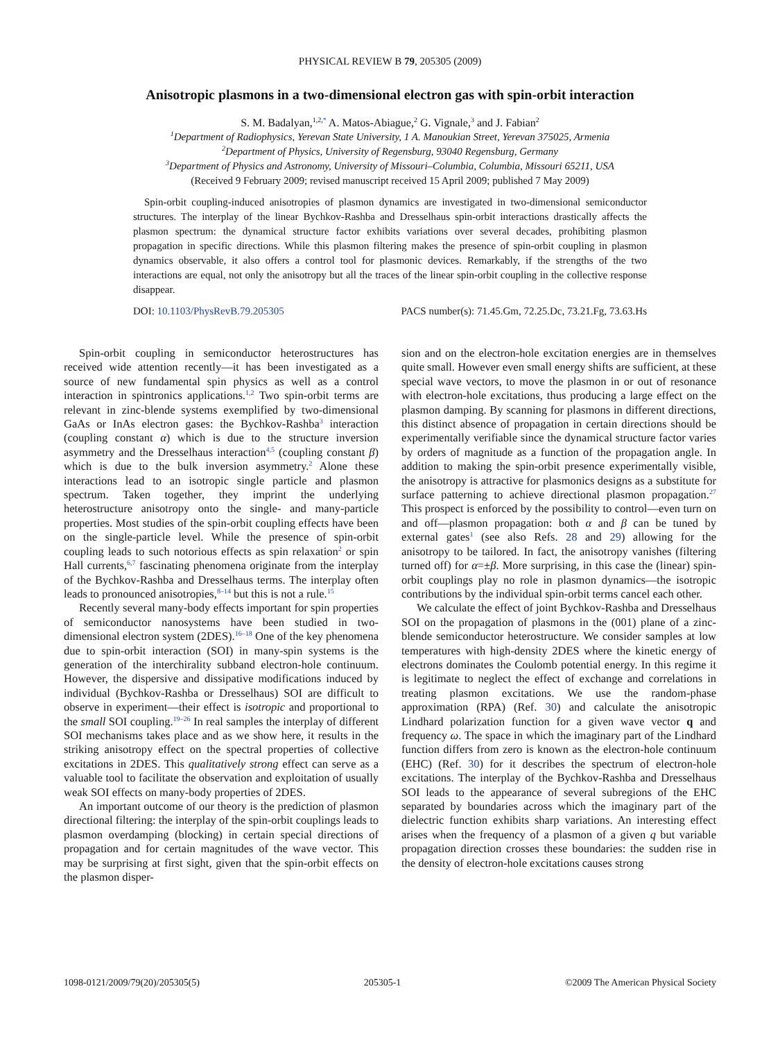PHYSICAL REVIEW B 79, 205305 (2009)
Anisotropic plasmons in a two-dimensional electron gas with spin-orbit interaction
S. M. Badalyan,<sup>1,2,</sup><sup>*</sup> A. Matos-Abiague,<sup>2</sup> G. Vignale,<sup>3</sup> and J. Fabian<sup>2</sup>
<sup>1</sup> Department of Radiophysics, Yerevan State University, 1 A. Manoukian Street, Yerevan 375025, Armenia
<sup>2</sup> Department of Physics, University of Regensburg, 93040 Regensburg, Germany
<sup>3</sup> Department of Physics and Astronomy, University of Missouri–Columbia, Columbia, Missouri 65211, USA
(Received 9 February 2009; revised manuscript received 15 April 2009; published 7 May 2009)
Spin-orbit coupling-induced anisotropies of plasmon dynamics are investigated in two-dimensional semiconductor structures. The interplay of the linear Bychkov-Rashba and Dresselhaus spin-orbit interactions drastically affects the plasmon spectrum: the dynamical structure factor exhibits variations over several decades, prohibiting plasmon propagation in specific directions. While this plasmon filtering makes the presence of spin-orbit coupling in plasmon dynamics observable, it also offers a control tool for plasmonic devices. Remarkably, if the strengths of the two interactions are equal, not only the anisotropy but all the traces of the linear spin-orbit coupling in the collective response disappear.
DOI: 10.1103/PhysRevB.79.205305 PACS number(s): 71.45.Gm, 72.25.Dc, 73.21.Fg, 73.63.Hs
Spin-orbit coupling in semiconductor heterostructures has received wide attention recently—it has been investigated as a source of new fundamental spin physics as well as a control interaction in spintronics applications.<sup>1,2</sup> Two spin-orbit terms are relevant in zinc-blende systems exemplified by two-dimensional GaAs or InAs electron gases: the Bychkov-Rashba<sup>3</sup> interaction (coupling constant α) which is due to the structure inversion asymmetry and the Dresselhaus interaction<sup>4,5</sup> (coupling constant β) which is due to the bulk inversion asymmetry.<sup>2</sup> Alone these interactions lead to an isotropic single particle and plasmon spectrum. Taken together, they imprint the underlying heterostructure anisotropy onto the single- and many-particle properties. Most studies of the spin-orbit coupling effects have been on the single-particle level. While the presence of spin-orbit coupling leads to such notorious effects as spin relaxation<sup>2</sup> or spin Hall currents,<sup>6,7</sup> fascinating phenomena originate from the interplay of the Bychkov-Rashba and Dresselhaus terms. The interplay often leads to pronounced anisotropies,<sup>8–14</sup> but this is not a rule.<sup>15</sup>
Recently several many-body effects important for spin properties of semiconductor nanosystems have been studied in two-dimensional electron system (2DES).<sup>16–18</sup> One of the key phenomena due to spin-orbit interaction (SOI) in many-spin systems is the generation of the interchirality subband electron-hole continuum. However, the dispersive and dissipative modifications induced by individual (Bychkov-Rashba or Dresselhaus) SOI are difficult to observe in experiment—their effect is isotropic and proportional to the small SOI coupling.<sup>19–26</sup> In real samples the interplay of different SOI mechanisms takes place and as we show here, it results in the striking anisotropy effect on the spectral properties of collective excitations in 2DES. This qualitatively strong effect can serve as a valuable tool to facilitate the observation and exploitation of usually weak SOI effects on many-body properties of 2DES.
An important outcome of our theory is the prediction of plasmon directional filtering: the interplay of the spin-orbit couplings leads to plasmon overdamping (blocking) in certain special directions of propagation and for certain magnitudes of the wave vector. This may be surprising at first sight, given that the spin-orbit effects on the plasmon disper-
sion and on the electron-hole excitation energies are in themselves quite small. However even small energy shifts are sufficient, at these special wave vectors, to move the plasmon in or out of resonance with electron-hole excitations, thus producing a large effect on the plasmon damping. By scanning for plasmons in different directions, this distinct absence of propagation in certain directions should be experimentally verifiable since the dynamical structure factor varies by orders of magnitude as a function of the propagation angle. In addition to making the spin-orbit presence experimentally visible, the anisotropy is attractive for plasmonics designs as a substitute for surface patterning to achieve directional plasmon propagation.<sup>27</sup> This prospect is enforced by the possibility to control—even turn on and off—plasmon propagation: both α and β can be tuned by external gates<sup>1</sup> (see also Refs. 28 and 29) allowing for the anisotropy to be tailored. In fact, the anisotropy vanishes (filtering turned off) for α=±β. More surprising, in this case the (linear) spin-orbit couplings play no role in plasmon dynamics—the isotropic contributions by the individual spin-orbit terms cancel each other.
We calculate the effect of joint Bychkov-Rashba and Dresselhaus SOI on the propagation of plasmons in the (001) plane of a zinc-blende semiconductor heterostructure. We consider samples at low temperatures with high-density 2DES where the kinetic energy of electrons dominates the Coulomb potential energy. In this regime it is legitimate to neglect the effect of exchange and correlations in treating plasmon excitations. We use the random-phase approximation (RPA) (Ref. 30) and calculate the anisotropic Lindhard polarization function for a given wave vector q and frequency ω. The space in which the imaginary part of the Lindhard function differs from zero is known as the electron-hole continuum (EHC) (Ref. 30) for it describes the spectrum of electron-hole excitations. The interplay of the Bychkov-Rashba and Dresselhaus SOI leads to the appearance of several subregions of the EHC separated by boundaries across which the imaginary part of the dielectric function exhibits sharp variations. An interesting effect arises when the frequency of a plasmon of a given q but variable propagation direction crosses these boundaries: the sudden rise in the density of electron-hole excitations causes strong
1098-0121/2009/79(20)/205305(5) 205305-1 ©2009 The American Physical Society